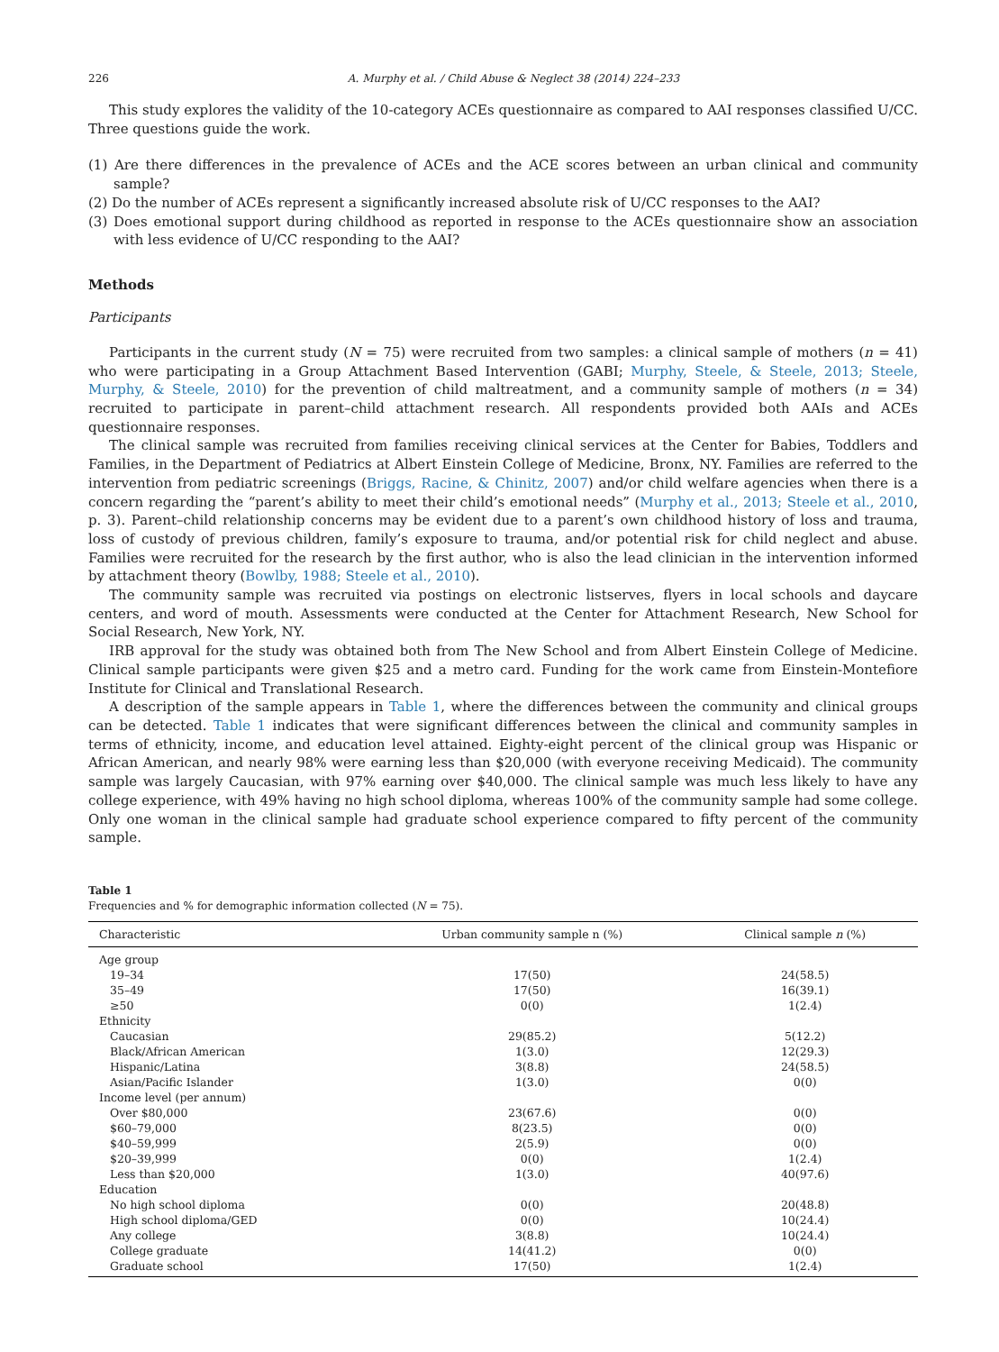226 A. Murphy et al. / Child Abuse & Neglect 38 (2014) 224–233
This study explores the validity of the 10-category ACEs questionnaire as compared to AAI responses classified U/CC. Three questions guide the work.
(1) Are there differences in the prevalence of ACEs and the ACE scores between an urban clinical and community sample?
(2) Do the number of ACEs represent a significantly increased absolute risk of U/CC responses to the AAI?
(3) Does emotional support during childhood as reported in response to the ACEs questionnaire show an association with less evidence of U/CC responding to the AAI?
Methods
Participants
Participants in the current study (N = 75) were recruited from two samples: a clinical sample of mothers (n = 41) who were participating in a Group Attachment Based Intervention (GABI; Murphy, Steele, & Steele, 2013; Steele, Murphy, & Steele, 2010) for the prevention of child maltreatment, and a community sample of mothers (n = 34) recruited to participate in parent–child attachment research. All respondents provided both AAIs and ACEs questionnaire responses.
The clinical sample was recruited from families receiving clinical services at the Center for Babies, Toddlers and Families, in the Department of Pediatrics at Albert Einstein College of Medicine, Bronx, NY. Families are referred to the intervention from pediatric screenings (Briggs, Racine, & Chinitz, 2007) and/or child welfare agencies when there is a concern regarding the “parent’s ability to meet their child’s emotional needs” (Murphy et al., 2013; Steele et al., 2010, p. 3). Parent–child relationship concerns may be evident due to a parent’s own childhood history of loss and trauma, loss of custody of previous children, family’s exposure to trauma, and/or potential risk for child neglect and abuse. Families were recruited for the research by the first author, who is also the lead clinician in the intervention informed by attachment theory (Bowlby, 1988; Steele et al., 2010).
The community sample was recruited via postings on electronic listserves, flyers in local schools and daycare centers, and word of mouth. Assessments were conducted at the Center for Attachment Research, New School for Social Research, New York, NY.
IRB approval for the study was obtained both from The New School and from Albert Einstein College of Medicine. Clinical sample participants were given $25 and a metro card. Funding for the work came from Einstein-Montefiore Institute for Clinical and Translational Research.
A description of the sample appears in Table 1, where the differences between the community and clinical groups can be detected. Table 1 indicates that were significant differences between the clinical and community samples in terms of ethnicity, income, and education level attained. Eighty-eight percent of the clinical group was Hispanic or African American, and nearly 98% were earning less than $20,000 (with everyone receiving Medicaid). The community sample was largely Caucasian, with 97% earning over $40,000. The clinical sample was much less likely to have any college experience, with 49% having no high school diploma, whereas 100% of the community sample had some college. Only one woman in the clinical sample had graduate school experience compared to fifty percent of the community sample.
Table 1
Frequencies and % for demographic information collected (N = 75).
| Characteristic | Urban community sample n (%) | Clinical sample n (%) |
| --- | --- | --- |
| Age group | | |
| 19–34 | 17(50) | 24(58.5) |
| 35–49 | 17(50) | 16(39.1) |
| ≥50 | 0(0) | 1(2.4) |
| Ethnicity | | |
| Caucasian | 29(85.2) | 5(12.2) |
| Black/African American | 1(3.0) | 12(29.3) |
| Hispanic/Latina | 3(8.8) | 24(58.5) |
| Asian/Pacific Islander | 1(3.0) | 0(0) |
| Income level (per annum) | | |
| Over $80,000 | 23(67.6) | 0(0) |
| $60–79,000 | 8(23.5) | 0(0) |
| $40–59,999 | 2(5.9) | 0(0) |
| $20–39,999 | 0(0) | 1(2.4) |
| Less than $20,000 | 1(3.0) | 40(97.6) |
| Education | | |
| No high school diploma | 0(0) | 20(48.8) |
| High school diploma/GED | 0(0) | 10(24.4) |
| Any college | 3(8.8) | 10(24.4) |
| College graduate | 14(41.2) | 0(0) |
| Graduate school | 17(50) | 1(2.4) |